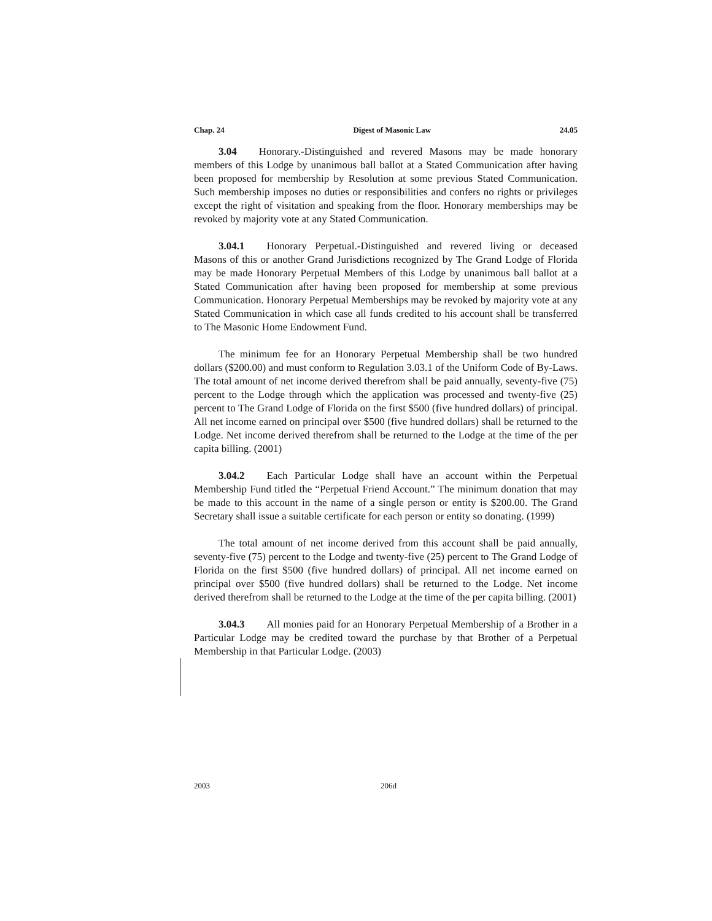Chap. 24 Digest of Masonic Law 24.05
3.04 Honorary.-Distinguished and revered Masons may be made honorary members of this Lodge by unanimous ball ballot at a Stated Communication after having been proposed for membership by Resolution at some previous Stated Communication. Such membership imposes no duties or responsibilities and confers no rights or privileges except the right of visitation and speaking from the floor. Honorary memberships may be revoked by majority vote at any Stated Communication.
3.04.1 Honorary Perpetual.-Distinguished and revered living or deceased Masons of this or another Grand Jurisdictions recognized by The Grand Lodge of Florida may be made Honorary Perpetual Members of this Lodge by unanimous ball ballot at a Stated Communication after having been proposed for membership at some previous Communication. Honorary Perpetual Memberships may be revoked by majority vote at any Stated Communication in which case all funds credited to his account shall be transferred to The Masonic Home Endowment Fund.
The minimum fee for an Honorary Perpetual Membership shall be two hundred dollars ($200.00) and must conform to Regulation 3.03.1 of the Uniform Code of By-Laws. The total amount of net income derived therefrom shall be paid annually, seventy-five (75) percent to the Lodge through which the application was processed and twenty-five (25) percent to The Grand Lodge of Florida on the first $500 (five hundred dollars) of principal. All net income earned on principal over $500 (five hundred dollars) shall be returned to the Lodge. Net income derived therefrom shall be returned to the Lodge at the time of the per capita billing. (2001)
3.04.2 Each Particular Lodge shall have an account within the Perpetual Membership Fund titled the “Perpetual Friend Account.” The minimum donation that may be made to this account in the name of a single person or entity is $200.00. The Grand Secretary shall issue a suitable certificate for each person or entity so donating. (1999)
The total amount of net income derived from this account shall be paid annually, seventy-five (75) percent to the Lodge and twenty-five (25) percent to The Grand Lodge of Florida on the first $500 (five hundred dollars) of principal. All net income earned on principal over $500 (five hundred dollars) shall be returned to the Lodge. Net income derived therefrom shall be returned to the Lodge at the time of the per capita billing. (2001)
3.04.3 All monies paid for an Honorary Perpetual Membership of a Brother in a Particular Lodge may be credited toward the purchase by that Brother of a Perpetual Membership in that Particular Lodge. (2003)
2003 206d